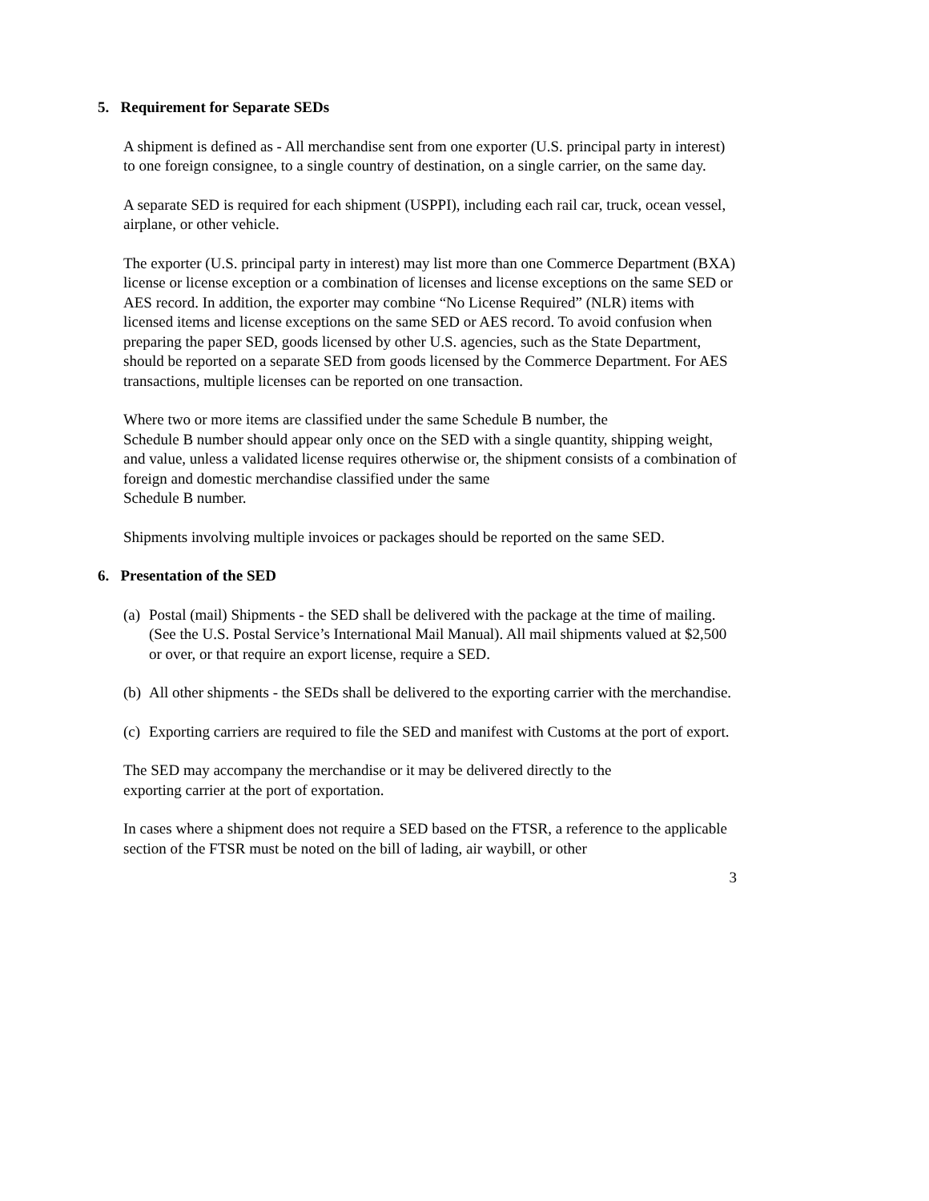5. Requirement for Separate SEDs
A shipment is defined as - All merchandise sent from one exporter (U.S. principal party in interest) to one foreign consignee, to a single country of destination, on a single carrier, on the same day.
A separate SED is required for each shipment (USPPI), including each rail car, truck, ocean vessel, airplane, or other vehicle.
The exporter (U.S. principal party in interest) may list more than one Commerce Department (BXA) license or license exception or a combination of licenses and license exceptions on the same SED or AES record. In addition, the exporter may combine “No License Required” (NLR) items with licensed items and license exceptions on the same SED or AES record. To avoid confusion when preparing the paper SED, goods licensed by other U.S. agencies, such as the State Department, should be reported on a separate SED from goods licensed by the Commerce Department. For AES transactions, multiple licenses can be reported on one transaction.
Where two or more items are classified under the same Schedule B number, the
Schedule B number should appear only once on the SED with a single quantity, shipping weight, and value, unless a validated license requires otherwise or, the shipment consists of a combination of foreign and domestic merchandise classified under the same
Schedule B number.
Shipments involving multiple invoices or packages should be reported on the same SED.
6. Presentation of the SED
(a)
Postal (mail) Shipments - the SED shall be delivered with the package at the time of mailing. (See the U.S. Postal Service’s International Mail Manual). All mail shipments valued at $2,500 or over, or that require an export license, require a SED.
(b)
All other shipments - the SEDs shall be delivered to the exporting carrier with the merchandise.
(c)
Exporting carriers are required to file the SED and manifest with Customs at the port of export.
The SED may accompany the merchandise or it may be delivered directly to the
exporting carrier at the port of exportation.
In cases where a shipment does not require a SED based on the FTSR, a reference to the applicable section of the FTSR must be noted on the bill of lading, air waybill, or other
3